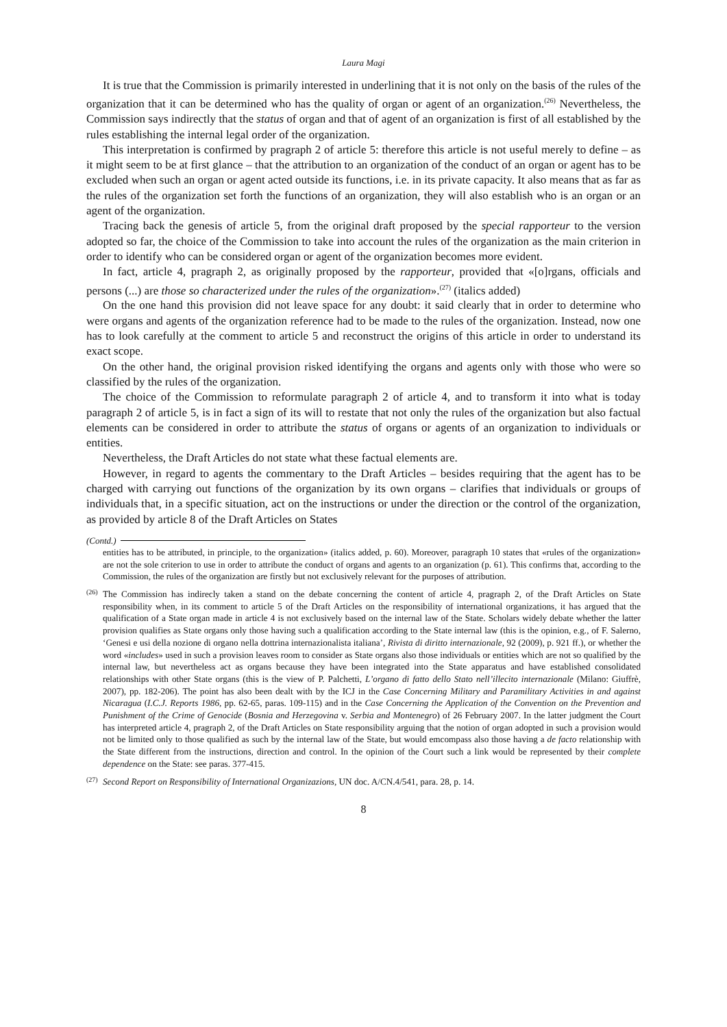Laura Magi
It is true that the Commission is primarily interested in underlining that it is not only on the basis of the rules of the organization that it can be determined who has the quality of organ or agent of an organization.<sup>(26)</sup> Nevertheless, the Commission says indirectly that the status of organ and that of agent of an organization is first of all established by the rules establishing the internal legal order of the organization.
This interpretation is confirmed by pragraph 2 of article 5: therefore this article is not useful merely to define – as it might seem to be at first glance – that the attribution to an organization of the conduct of an organ or agent has to be excluded when such an organ or agent acted outside its functions, i.e. in its private capacity. It also means that as far as the rules of the organization set forth the functions of an organization, they will also establish who is an organ or an agent of the organization.
Tracing back the genesis of article 5, from the original draft proposed by the special rapporteur to the version adopted so far, the choice of the Commission to take into account the rules of the organization as the main criterion in order to identify who can be considered organ or agent of the organization becomes more evident.
In fact, article 4, pragraph 2, as originally proposed by the rapporteur, provided that «[o]rgans, officials and persons (...) are those so characterized under the rules of the organization».<sup>(27)</sup> (italics added)
On the one hand this provision did not leave space for any doubt: it said clearly that in order to determine who were organs and agents of the organization reference had to be made to the rules of the organization. Instead, now one has to look carefully at the comment to article 5 and reconstruct the origins of this article in order to understand its exact scope.
On the other hand, the original provision risked identifying the organs and agents only with those who were so classified by the rules of the organization.
The choice of the Commission to reformulate paragraph 2 of article 4, and to transform it into what is today paragraph 2 of article 5, is in fact a sign of its will to restate that not only the rules of the organization but also factual elements can be considered in order to attribute the status of organs or agents of an organization to individuals or entities.
Nevertheless, the Draft Articles do not state what these factual elements are.
However, in regard to agents the commentary to the Draft Articles – besides requiring that the agent has to be charged with carrying out functions of the organization by its own organs – clarifies that individuals or groups of individuals that, in a specific situation, act on the instructions or under the direction or the control of the organization, as provided by article 8 of the Draft Articles on States
(Contd.)
entities has to be attributed, in principle, to the organization» (italics added, p. 60). Moreover, paragraph 10 states that «rules of the organization» are not the sole criterion to use in order to attribute the conduct of organs and agents to an organization (p. 61). This confirms that, according to the Commission, the rules of the organization are firstly but not exclusively relevant for the purposes of attribution.
<sup>(26)</sup>
The Commission has indirecly taken a stand on the debate concerning the content of article 4, pragraph 2, of the Draft Articles on State responsibility when, in its comment to article 5 of the Draft Articles on the responsibility of international organizations, it has argued that the qualification of a State organ made in article 4 is not exclusively based on the internal law of the State. Scholars widely debate whether the latter provision qualifies as State organs only those having such a qualification according to the State internal law (this is the opinion, e.g., of F. Salerno, ‘Genesi e usi della nozione di organo nella dottrina internazionalista italiana’, Rivista di diritto internazionale, 92 (2009), p. 921 ff.), or whether the word «includes» used in such a provision leaves room to consider as State organs also those individuals or entities which are not so qualified by the internal law, but nevertheless act as organs because they have been integrated into the State apparatus and have established consolidated relationships with other State organs (this is the view of P. Palchetti, L’organo di fatto dello Stato nell’illecito internazionale (Milano: Giuffrè, 2007), pp. 182-206). The point has also been dealt with by the ICJ in the Case Concerning Military and Paramilitary Activities in and against Nicaragua (I.C.J. Reports 1986, pp. 62-65, paras. 109-115) and in the Case Concerning the Application of the Convention on the Prevention and Punishment of the Crime of Genocide (Bosnia and Herzegovina v. Serbia and Montenegro) of 26 February 2007. In the latter judgment the Court has interpreted article 4, pragraph 2, of the Draft Articles on State responsibility arguing that the notion of organ adopted in such a provision would not be limited only to those qualified as such by the internal law of the State, but would emcompass also those having a de facto relationship with the State different from the instructions, direction and control. In the opinion of the Court such a link would be represented by their complete dependence on the State: see paras. 377-415.
<sup>(27)</sup>
Second Report on Responsibility of International Organizazions, UN doc. A/CN.4/541, para. 28, p. 14.
8